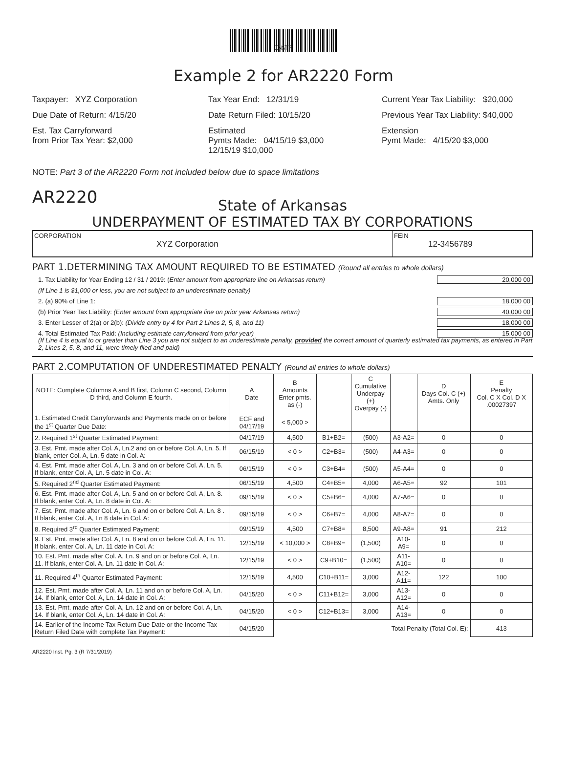INSTR
Example 2 for AR2220 Form
Taxpayer: XYZ Corporation
Tax Year End: 12/31/19
Current Year Tax Liability: $20,000
Due Date of Return: 4/15/20
Date Return Filed: 10/15/20
Previous Year Tax Liability: $40,000
Est. Tax Carryforward
from Prior Tax Year: $2,000
Estimated
Pymts Made: 04/15/19 $3,000
12/15/19 $10,000
Extension
Pymt Made: 4/15/20 $3,000
NOTE: Part 3 of the AR2220 Form not included below due to space limitations
AR2220
State of Arkansas
UNDERPAYMENT OF ESTIMATED TAX BY CORPORATIONS
CORPORATION
XYZ Corporation
FEIN
12-3456789
PART 1.DETERMINING TAX AMOUNT REQUIRED TO BE ESTIMATED (Round all entries to whole dollars)
1. Tax Liability for Year Ending 12 / 31 / 2019: (Enter amount from appropriate line on Arkansas return) 20,000 00
(If Line 1 is $1,000 or less, you are not subject to an underestimate penalty)
2. (a) 90% of Line 1: 18,000 00
(b) Prior Year Tax Liability: (Enter amount from appropriate line on prior year Arkansas return) 40,000 00
3. Enter Lesser of 2(a) or 2(b): (Divide entry by 4 for Part 2 Lines 2, 5, 8, and 11) 18,000 00
4. Total Estimated Tax Paid: (Including estimate carryforward from prior year) 15,000 00
(If Line 4 is equal to or greater than Line 3 you are not subject to an underestimate penalty, provided the correct amount of quarterly estimated tax payments, as entered in Part 2, Lines 2, 5, 8, and 11, were timely filed and paid)
PART 2.COMPUTATION OF UNDERESTIMATED PENALTY (Round all entries to whole dollars)
| NOTE: Complete Columns A and B first, Column C second, Column D third, and Column E fourth. | A Date | B Amounts Enter pmts. as (-) | | C Cumulative Underpay (+) Overpay (-) | | D Days Col. C (+) Amts. Only | E Penalty Col. C X Col. D X .00027397 |
| --- | --- | --- | --- | --- | --- | --- | --- |
| 1. Estimated Credit Carryforwards and Payments made on or before the 1<sup>st</sup> Quarter Due Date: | ECF and 04/17/19 | < 5,000 > | | | | | |
| 2. Required 1<sup>st</sup> Quarter Estimated Payment: | 04/17/19 | 4,500 | B1+B2= | (500) | A3-A2= | 0 | 0 |
| 3. Est. Pmt. made after Col. A, Ln.2 and on or before Col. A, Ln. 5. If blank, enter Col. A, Ln. 5 date in Col. A: | 06/15/19 | < 0 > | C2+B3= | (500) | A4-A3= | 0 | 0 |
| 4. Est. Pmt. made after Col. A, Ln. 3 and on or before Col. A, Ln. 5. If blank, enter Col. A, Ln. 5 date in Col. A: | 06/15/19 | < 0 > | C3+B4= | (500) | A5-A4= | 0 | 0 |
| 5. Required 2<sup>nd</sup> Quarter Estimated Payment: | 06/15/19 | 4,500 | C4+B5= | 4,000 | A6-A5= | 92 | 101 |
| 6. Est. Pmt. made after Col. A, Ln. 5 and on or before Col. A, Ln. 8. If blank, enter Col. A, Ln. 8 date in Col. A: | 09/15/19 | < 0 > | C5+B6= | 4,000 | A7-A6= | 0 | 0 |
| 7. Est. Pmt. made after Col. A, Ln. 6 and on or before Col. A, Ln. 8 . If blank, enter Col. A, Ln 8 date in Col. A: | 09/15/19 | < 0 > | C6+B7= | 4,000 | A8-A7= | 0 | 0 |
| 8. Required 3<sup>rd</sup> Quarter Estimated Payment: | 09/15/19 | 4,500 | C7+B8= | 8,500 | A9-A8= | 91 | 212 |
| 9. Est. Pmt. made after Col. A, Ln. 8 and on or before Col. A, Ln. 11. If blank, enter Col. A, Ln. 11 date in Col. A: | 12/15/19 | < 10,000 > | C8+B9= | (1,500) | A10-A9= | 0 | 0 |
| 10. Est. Pmt. made after Col. A, Ln. 9 and on or before Col. A, Ln. 11. If blank, enter Col. A, Ln. 11 date in Col. A: | 12/15/19 | < 0 > | C9+B10= | (1,500) | A11-A10= | 0 | 0 |
| 11. Required 4<sup>th</sup> Quarter Estimated Payment: | 12/15/19 | 4,500 | C10+B11= | 3,000 | A12-A11= | 122 | 100 |
| 12. Est. Pmt. made after Col. A, Ln. 11 and on or before Col. A, Ln. 14. If blank, enter Col. A, Ln. 14 date in Col. A: | 04/15/20 | < 0 > | C11+B12= | 3,000 | A13-A12= | 0 | 0 |
| 13. Est. Pmt. made after Col. A, Ln. 12 and on or before Col. A, Ln. 14. If blank, enter Col. A, Ln. 14 date in Col. A: | 04/15/20 | < 0 > | C12+B13= | 3,000 | A14-A13= | 0 | 0 |
| 14. Earlier of the Income Tax Return Due Date or the Income Tax Return Filed Date with complete Tax Payment: | 04/15/20 | Total Penalty (Total Col. E): | | | | | 413 |
AR2220 Inst. Pg. 3 (R 7/31/2019)